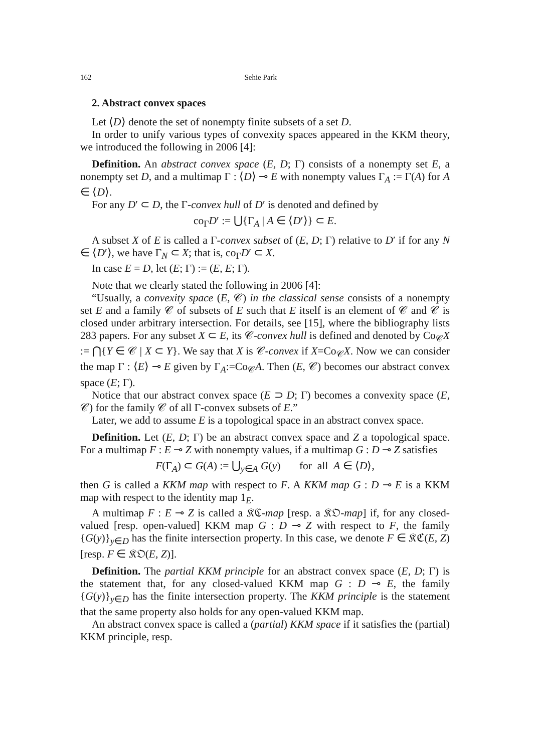162 Sehie Park
2. Abstract convex spaces
Let ⟨D⟩ denote the set of nonempty finite subsets of a set D.
In order to unify various types of convexity spaces appeared in the KKM theory, we introduced the following in 2006 [4]:
Definition. An abstract convex space (E, D; Γ) consists of a nonempty set E, a nonempty set D, and a multimap Γ : ⟨D⟩ ⊸ E with nonempty values Γ<sub>A</sub> := Γ(A) for A ∈ ⟨D⟩.
For any D′ ⊂ D, the Γ-convex hull of D′ is denoted and defined by
co<sub>Γ</sub>D′ := ⋃{Γ<sub>A</sub> | A ∈ ⟨D′⟩} ⊂ E.
A subset X of E is called a Γ-convex subset of (E, D; Γ) relative to D′ if for any N ∈ ⟨D′⟩, we have Γ<sub>N</sub> ⊂ X; that is, co<sub>Γ</sub>D′ ⊂ X.
In case E = D, let (E; Γ) := (E, E; Γ).
Note that we clearly stated the following in 2006 [4]:
“Usually, a convexity space (E, 𝒞) in the classical sense consists of a nonempty set E and a family 𝒞 of subsets of E such that E itself is an element of 𝒞 and 𝒞 is closed under arbitrary intersection. For details, see [15], where the bibliography lists 283 papers. For any subset X ⊂ E, its 𝒞-convex hull is defined and denoted by Co<sub>𝒞</sub>X := ⋂{Y ∈ 𝒞 | X ⊂ Y}. We say that X is 𝒞-convex if X=Co<sub>𝒞</sub>X. Now we can consider the map Γ : ⟨E⟩ ⊸ E given by Γ<sub>A</sub>:=Co<sub>𝒞</sub>A. Then (E, 𝒞) becomes our abstract convex space (E; Γ).
Notice that our abstract convex space (E ⊃ D; Γ) becomes a convexity space (E, 𝒞) for the family 𝒞 of all Γ-convex subsets of E.”
Later, we add to assume E is a topological space in an abstract convex space.
Definition. Let (E, D; Γ) be an abstract convex space and Z a topological space. For a multimap F : E ⊸ Z with nonempty values, if a multimap G : D ⊸ Z satisfies
F(Γ<sub>A</sub>) ⊂ G(A) := ⋃<sub>y∈A</sub> G(y) for all A ∈ ⟨D⟩,
then G is called a KKM map with respect to F. A KKM map G : D ⊸ E is a KKM map with respect to the identity map 1<sub>E</sub>.
A multimap F : E ⊸ Z is called a 𝔎ℭ-map [resp. a 𝔎𝔒-map] if, for any closed-valued [resp. open-valued] KKM map G : D ⊸ Z with respect to F, the family {G(y)}<sub>y∈D</sub> has the finite intersection property. In this case, we denote F ∈ 𝔎ℭ(E, Z) [resp. F ∈ 𝔎𝔒(E, Z)].
Definition. The partial KKM principle for an abstract convex space (E, D; Γ) is the statement that, for any closed-valued KKM map G : D ⊸ E, the family {G(y)}<sub>y∈D</sub> has the finite intersection property. The KKM principle is the statement that the same property also holds for any open-valued KKM map.
An abstract convex space is called a (partial) KKM space if it satisfies the (partial) KKM principle, resp.